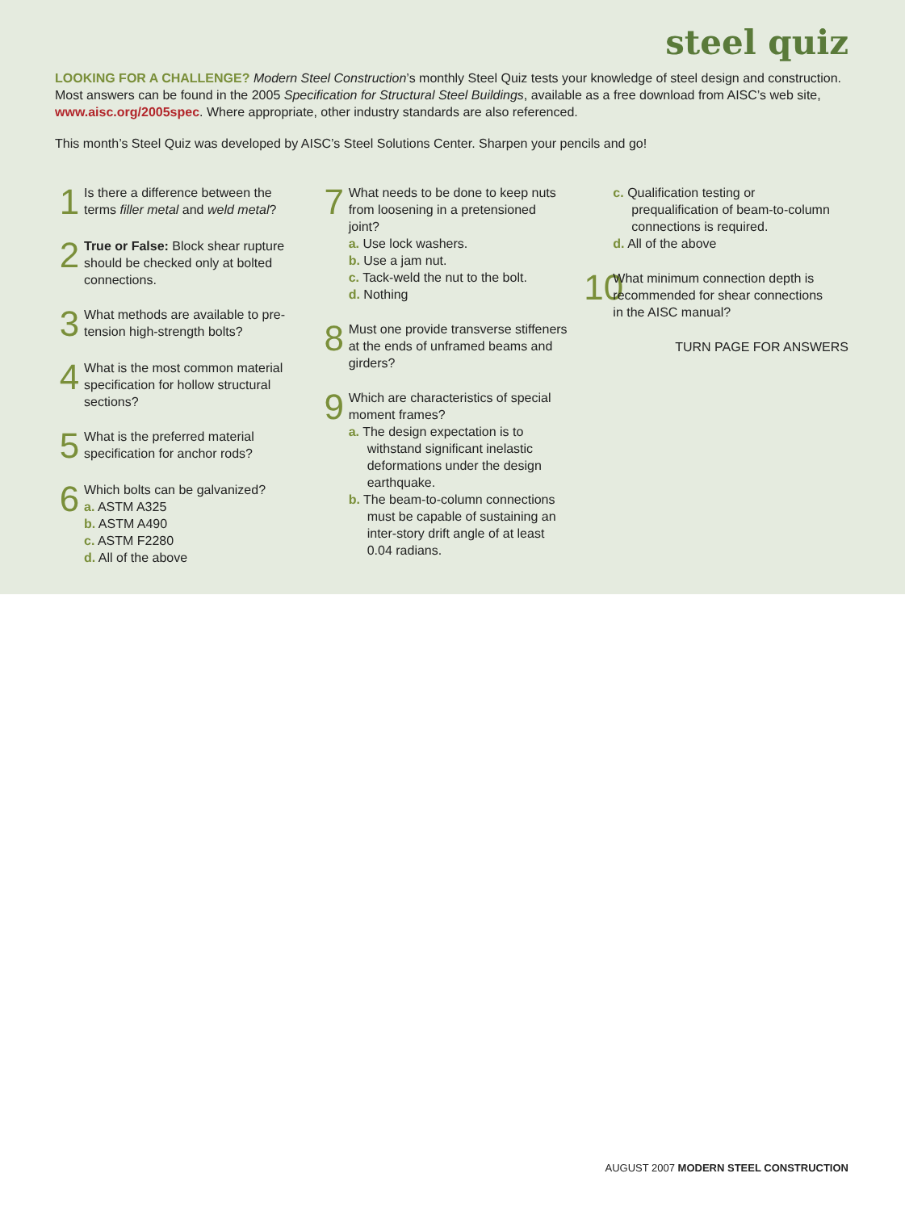steel quiz
LOOKING FOR A CHALLENGE? Modern Steel Construction’s monthly Steel Quiz tests your knowledge of steel design and construction. Most answers can be found in the 2005 Specification for Structural Steel Buildings, available as a free download from AISC’s web site, www.aisc.org/2005spec. Where appropriate, other industry standards are also referenced.
This month’s Steel Quiz was developed by AISC’s Steel Solutions Center. Sharpen your pencils and go!
1
Is there a difference between the terms filler metal and weld metal?
2
True or False: Block shear rupture should be checked only at bolted connections.
3
What methods are available to pre-tension high-strength bolts?
4
What is the most common material specification for hollow structural sections?
5
What is the preferred material specification for anchor rods?
6
Which bolts can be galvanized?
a. ASTM A325
b. ASTM A490
c. ASTM F2280
d. All of the above
7
What needs to be done to keep nuts from loosening in a pretensioned joint?
a. Use lock washers.
b. Use a jam nut.
c. Tack-weld the nut to the bolt.
d. Nothing
8
Must one provide transverse stiffeners at the ends of unframed beams and girders?
9
Which are characteristics of special moment frames?
a. The design expectation is to withstand significant inelastic deformations under the design earthquake.
b. The beam-to-column connections must be capable of sustaining an inter-story drift angle of at least 0.04 radians.
c. Qualification testing or prequalification of beam-to-column connections is required.
d. All of the above
10
What minimum connection depth is recommended for shear connections in the AISC manual?
TURN PAGE FOR ANSWERS
AUGUST 2007 MODERN STEEL CONSTRUCTION